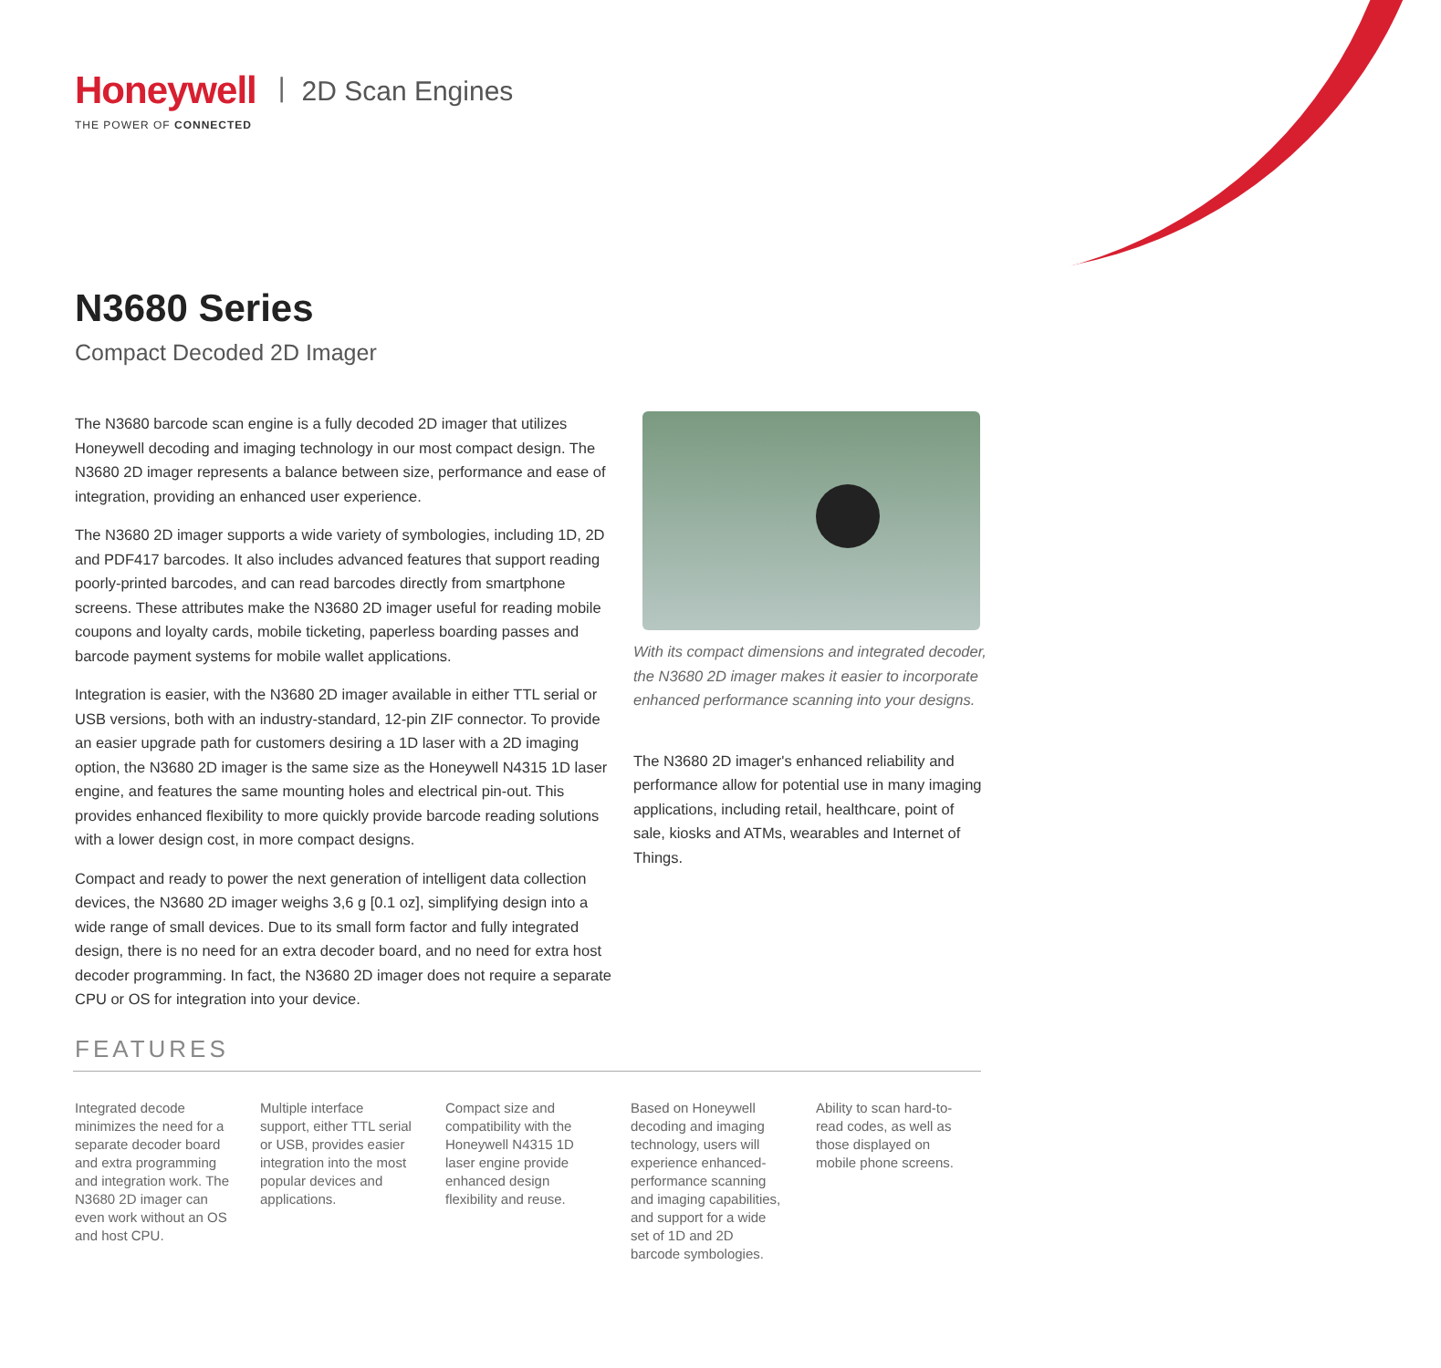Honeywell
THE POWER OF CONNECTED
| 2D Scan Engines
N3680 Series
Compact Decoded 2D Imager
The N3680 barcode scan engine is a fully decoded 2D imager that utilizes Honeywell decoding and imaging technology in our most compact design. The N3680 2D imager represents a balance between size, performance and ease of integration, providing an enhanced user experience.
The N3680 2D imager supports a wide variety of symbologies, including 1D, 2D and PDF417 barcodes. It also includes advanced features that support reading poorly-printed barcodes, and can read barcodes directly from smartphone screens. These attributes make the N3680 2D imager useful for reading mobile coupons and loyalty cards, mobile ticketing, paperless boarding passes and barcode payment systems for mobile wallet applications.
Integration is easier, with the N3680 2D imager available in either TTL serial or USB versions, both with an industry-standard, 12-pin ZIF connector. To provide an easier upgrade path for customers desiring a 1D laser with a 2D imaging option, the N3680 2D imager is the same size as the Honeywell N4315 1D laser engine, and features the same mounting holes and electrical pin-out. This provides enhanced flexibility to more quickly provide barcode reading solutions with a lower design cost, in more compact designs.
Compact and ready to power the next generation of intelligent data collection devices, the N3680 2D imager weighs 3,6 g [0.1 oz], simplifying design into a wide range of small devices. Due to its small form factor and fully integrated design, there is no need for an extra decoder board, and no need for extra host decoder programming. In fact, the N3680 2D imager does not require a separate CPU or OS for integration into your device.
With its compact dimensions and integrated decoder, the N3680 2D imager makes it easier to incorporate enhanced performance scanning into your designs.
The N3680 2D imager's enhanced reliability and performance allow for potential use in many imaging applications, including retail, healthcare, point of sale, kiosks and ATMs, wearables and Internet of Things.
FEATURES
Integrated decode minimizes the need for a separate decoder board and extra programming and integration work. The N3680 2D imager can even work without an OS and host CPU.
Multiple interface support, either TTL serial or USB, provides easier integration into the most popular devices and applications.
Compact size and compatibility with the Honeywell N4315 1D laser engine provide enhanced design flexibility and reuse.
Based on Honeywell decoding and imaging technology, users will experience enhanced-performance scanning and imaging capabilities, and support for a wide set of 1D and 2D barcode symbologies.
Ability to scan hard-to-read codes, as well as those displayed on mobile phone screens.